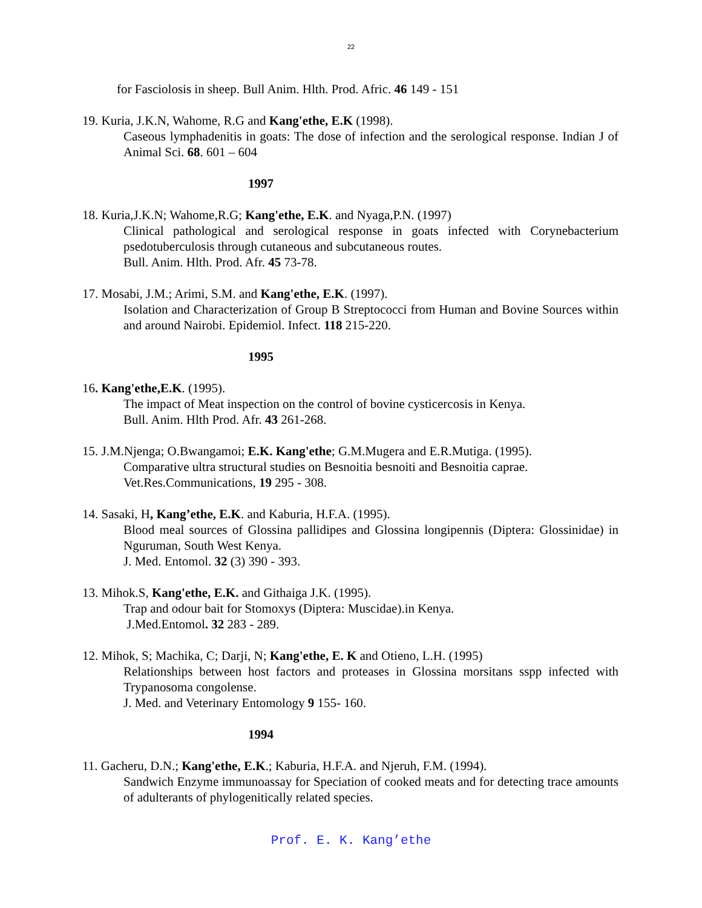22
for Fasciolosis in sheep. Bull Anim. Hlth. Prod. Afric. 46 149 - 151
19. Kuria, J.K.N, Wahome, R.G and Kang'ethe, E.K (1998).
Caseous lymphadenitis in goats: The dose of infection and the serological response. Indian J of Animal Sci. 68. 601 – 604
1997
18. Kuria,J.K.N; Wahome,R.G; Kang'ethe, E.K. and Nyaga,P.N. (1997)
Clinical pathological and serological response in goats infected with Corynebacterium psedotuberculosis through cutaneous and subcutaneous routes.
Bull. Anim. Hlth. Prod. Afr. 45 73-78.
17. Mosabi, J.M.; Arimi, S.M. and Kang'ethe, E.K. (1997).
Isolation and Characterization of Group B Streptococci from Human and Bovine Sources within and around Nairobi. Epidemiol. Infect. 118 215-220.
1995
16. Kang'ethe,E.K. (1995).
The impact of Meat inspection on the control of bovine cysticercosis in Kenya.
Bull. Anim. Hlth Prod. Afr. 43 261-268.
15. J.M.Njenga; O.Bwangamoi; E.K. Kang'ethe; G.M.Mugera and E.R.Mutiga. (1995).
Comparative ultra structural studies on Besnoitia besnoiti and Besnoitia caprae.
Vet.Res.Communications, 19 295 - 308.
14. Sasaki, H, Kang’ethe, E.K. and Kaburia, H.F.A. (1995).
Blood meal sources of Glossina pallidipes and Glossina longipennis (Diptera: Glossinidae) in Nguruman, South West Kenya.
J. Med. Entomol. 32 (3) 390 - 393.
13. Mihok.S, Kang'ethe, E.K. and Githaiga J.K. (1995).
Trap and odour bait for Stomoxys (Diptera: Muscidae).in Kenya.
J.Med.Entomol. 32 283 - 289.
12. Mihok, S; Machika, C; Darji, N; Kang'ethe, E. K and Otieno, L.H. (1995)
Relationships between host factors and proteases in Glossina morsitans sspp infected with Trypanosoma congolense.
J. Med. and Veterinary Entomology 9 155- 160.
1994
11. Gacheru, D.N.; Kang'ethe, E.K.; Kaburia, H.F.A. and Njeruh, F.M. (1994).
Sandwich Enzyme immunoassay for Speciation of cooked meats and for detecting trace amounts of adulterants of phylogenitically related species.
Prof. E. K. Kang’ethe